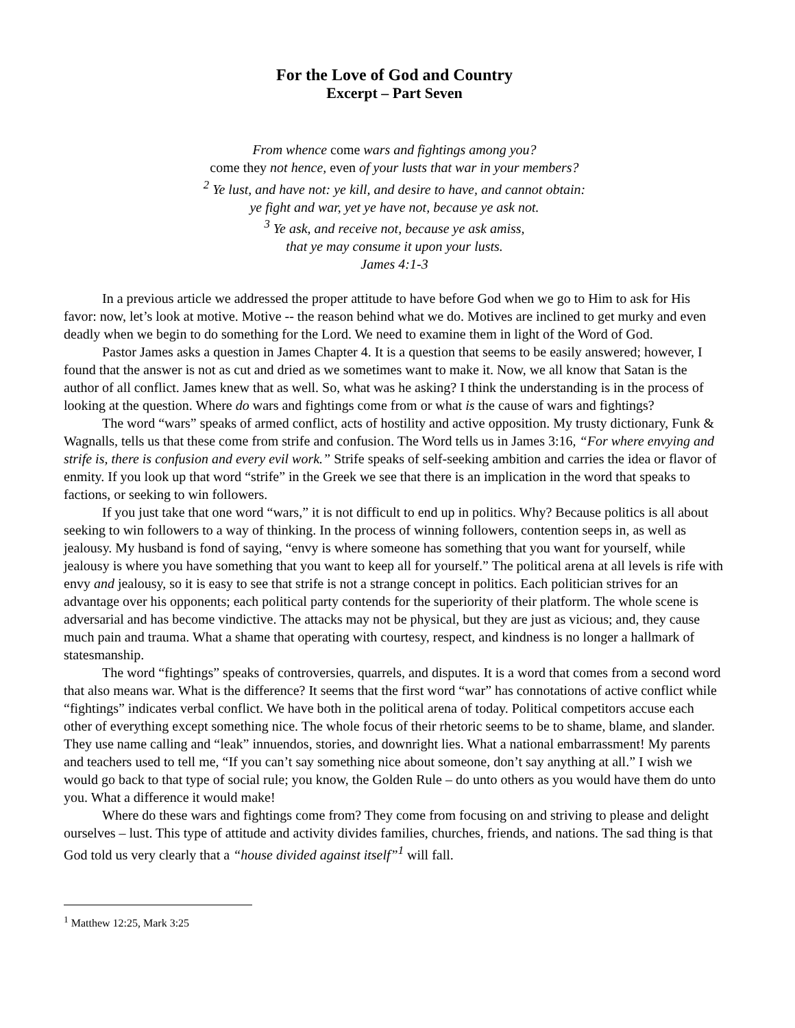For the Love of God and Country
Excerpt – Part Seven
From whence come wars and fightings among you?
come they not hence, even of your lusts that war in your members?
<sup>2</sup> Ye lust, and have not: ye kill, and desire to have, and cannot obtain:
ye fight and war, yet ye have not, because ye ask not.
<sup>3</sup> Ye ask, and receive not, because ye ask amiss,
that ye may consume it upon your lusts.
James 4:1-3
In a previous article we addressed the proper attitude to have before God when we go to Him to ask for His favor: now, let’s look at motive. Motive -- the reason behind what we do. Motives are inclined to get murky and even deadly when we begin to do something for the Lord. We need to examine them in light of the Word of God.
Pastor James asks a question in James Chapter 4. It is a question that seems to be easily answered; however, I found that the answer is not as cut and dried as we sometimes want to make it. Now, we all know that Satan is the author of all conflict. James knew that as well. So, what was he asking? I think the understanding is in the process of looking at the question. Where do wars and fightings come from or what is the cause of wars and fightings?
The word “wars” speaks of armed conflict, acts of hostility and active opposition. My trusty dictionary, Funk & Wagnalls, tells us that these come from strife and confusion. The Word tells us in James 3:16, “For where envying and strife is, there is confusion and every evil work.” Strife speaks of self-seeking ambition and carries the idea or flavor of enmity. If you look up that word “strife” in the Greek we see that there is an implication in the word that speaks to factions, or seeking to win followers.
If you just take that one word “wars,” it is not difficult to end up in politics. Why? Because politics is all about seeking to win followers to a way of thinking. In the process of winning followers, contention seeps in, as well as jealousy. My husband is fond of saying, “envy is where someone has something that you want for yourself, while jealousy is where you have something that you want to keep all for yourself.” The political arena at all levels is rife with envy and jealousy, so it is easy to see that strife is not a strange concept in politics. Each politician strives for an advantage over his opponents; each political party contends for the superiority of their platform. The whole scene is adversarial and has become vindictive. The attacks may not be physical, but they are just as vicious; and, they cause much pain and trauma. What a shame that operating with courtesy, respect, and kindness is no longer a hallmark of statesmanship.
The word “fightings” speaks of controversies, quarrels, and disputes. It is a word that comes from a second word that also means war. What is the difference? It seems that the first word “war” has connotations of active conflict while “fightings” indicates verbal conflict. We have both in the political arena of today. Political competitors accuse each other of everything except something nice. The whole focus of their rhetoric seems to be to shame, blame, and slander. They use name calling and “leak” innuendos, stories, and downright lies. What a national embarrassment! My parents and teachers used to tell me, “If you can’t say something nice about someone, don’t say anything at all.” I wish we would go back to that type of social rule; you know, the Golden Rule – do unto others as you would have them do unto you. What a difference it would make!
Where do these wars and fightings come from? They come from focusing on and striving to please and delight ourselves – lust. This type of attitude and activity divides families, churches, friends, and nations. The sad thing is that God told us very clearly that a “house divided against itself”<sup>1</sup> will fall.
<sup>1</sup> Matthew 12:25, Mark 3:25